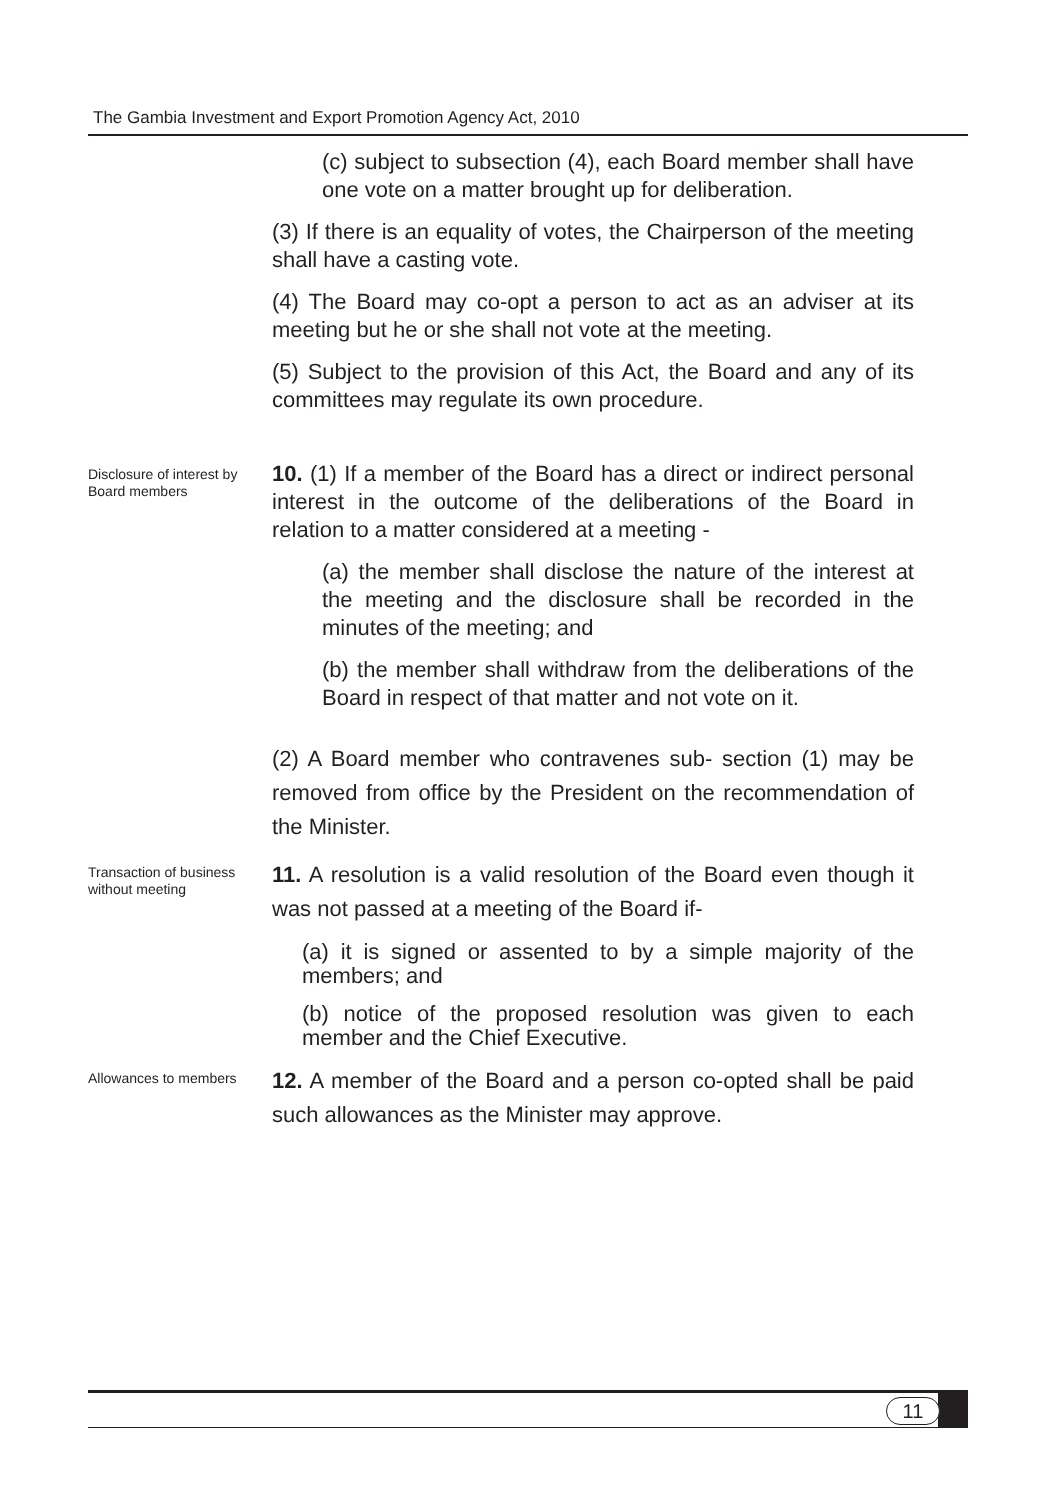The Gambia Investment and Export Promotion Agency Act, 2010
(c) subject to subsection (4), each Board member shall have one vote on a matter brought up for deliberation.
(3) If there is an equality of votes, the Chairperson of the meeting shall have a casting vote.
(4) The Board may co-opt a person to act as an adviser at its meeting but he or she shall not vote at the meeting.
(5) Subject to the provision of this Act, the Board and any of its committees may regulate its own procedure.
Disclosure of interest by Board members
10. (1) If a member of the Board has a direct or indirect personal interest in the outcome of the deliberations of the Board in relation to a matter considered at a meeting -
(a) the member shall disclose the nature of the interest at the meeting and the disclosure shall be recorded in the minutes of the meeting; and
(b) the member shall withdraw from the deliberations of the Board in respect of that matter and not vote on it.
(2) A Board member who contravenes sub- section (1) may be removed from office by the President on the recommendation of the Minister.
Transaction of business without meeting
11. A resolution is a valid resolution of the Board even though it was not passed at a meeting of the Board if-
(a) it is signed or assented to by a simple majority of the members; and
(b) notice of the proposed resolution was given to each member and the Chief Executive.
Allowances to members
12. A member of the Board and a person co-opted shall be paid such allowances as the Minister may approve.
11